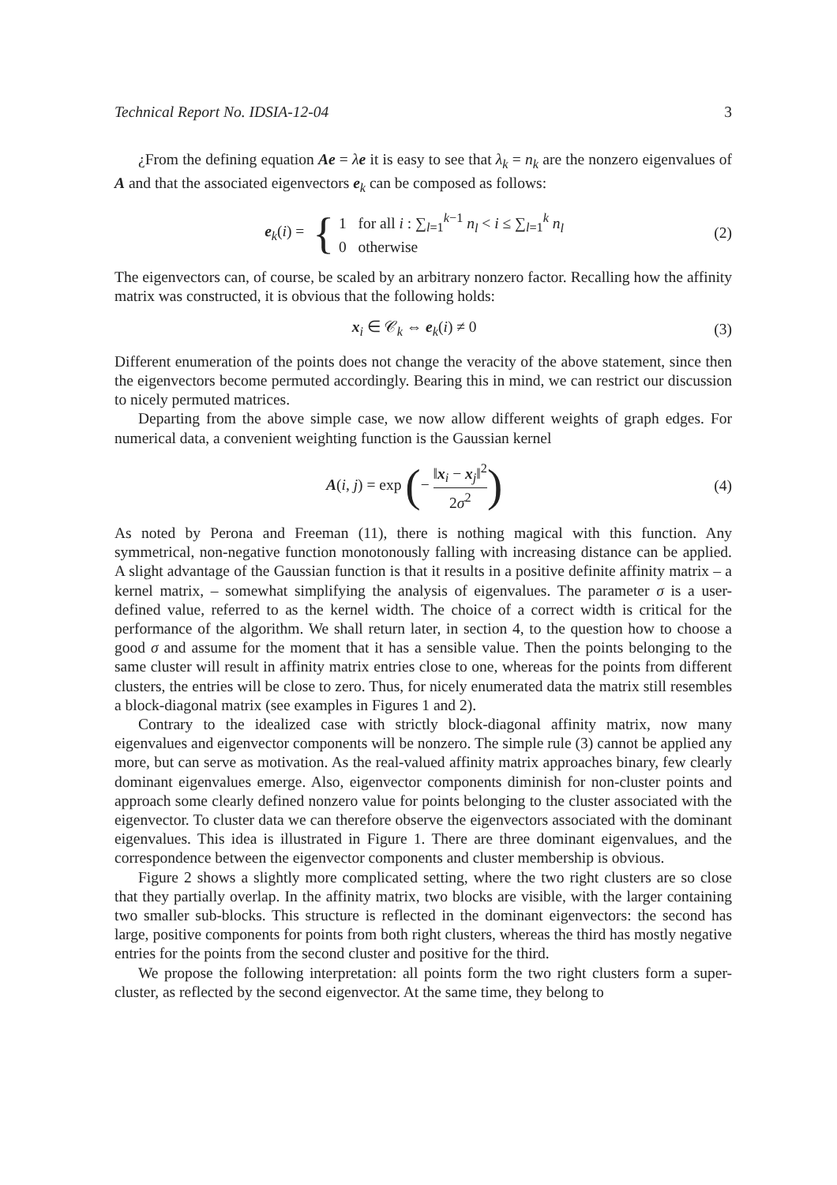Technical Report No. IDSIA-12-04 3
¿From the defining equation Ae = λe it is easy to see that λ<sub>k</sub> = n<sub>k</sub> are the nonzero eigenvalues of A and that the associated eigenvectors e<sub>k</sub> can be composed as follows:
e<sub>k</sub>(i) = { 1 for all i : ∑<sub>l=1</sub><sup>k−1</sup> n<sub>l</sub> < i ≤ ∑<sub>l=1</sub><sup>k</sup> n<sub>l</sub>
0 otherwise
(2)
The eigenvectors can, of course, be scaled by an arbitrary nonzero factor. Recalling how the affinity matrix was constructed, it is obvious that the following holds:
x<sub>i</sub> ∈ 𝒞<sub>k</sub> ⇔ e<sub>k</sub>(i) ≠ 0 (3)
Different enumeration of the points does not change the veracity of the above statement, since then the eigenvectors become permuted accordingly. Bearing this in mind, we can restrict our discussion to nicely permuted matrices.
Departing from the above simple case, we now allow different weights of graph edges. For numerical data, a convenient weighting function is the Gaussian kernel
A(i, j) = exp (− ‖x<sub>i</sub> − x<sub>j</sub>‖<sup>2</sup> 2σ<sup>2</sup>)
(4)
As noted by Perona and Freeman (11), there is nothing magical with this function. Any symmetrical, non-negative function monotonously falling with increasing distance can be applied. A slight advantage of the Gaussian function is that it results in a positive definite affinity matrix – a kernel matrix, – somewhat simplifying the analysis of eigenvalues. The parameter σ is a user-defined value, referred to as the kernel width. The choice of a correct width is critical for the performance of the algorithm. We shall return later, in section 4, to the question how to choose a good σ and assume for the moment that it has a sensible value. Then the points belonging to the same cluster will result in affinity matrix entries close to one, whereas for the points from different clusters, the entries will be close to zero. Thus, for nicely enumerated data the matrix still resembles a block-diagonal matrix (see examples in Figures 1 and 2).
Contrary to the idealized case with strictly block-diagonal affinity matrix, now many eigenvalues and eigenvector components will be nonzero. The simple rule (3) cannot be applied any more, but can serve as motivation. As the real-valued affinity matrix approaches binary, few clearly dominant eigenvalues emerge. Also, eigenvector components diminish for non-cluster points and approach some clearly defined nonzero value for points belonging to the cluster associated with the eigenvector. To cluster data we can therefore observe the eigenvectors associated with the dominant eigenvalues. This idea is illustrated in Figure 1. There are three dominant eigenvalues, and the correspondence between the eigenvector components and cluster membership is obvious.
Figure 2 shows a slightly more complicated setting, where the two right clusters are so close that they partially overlap. In the affinity matrix, two blocks are visible, with the larger containing two smaller sub-blocks. This structure is reflected in the dominant eigenvectors: the second has large, positive components for points from both right clusters, whereas the third has mostly negative entries for the points from the second cluster and positive for the third.
We propose the following interpretation: all points form the two right clusters form a super-cluster, as reflected by the second eigenvector. At the same time, they belong to